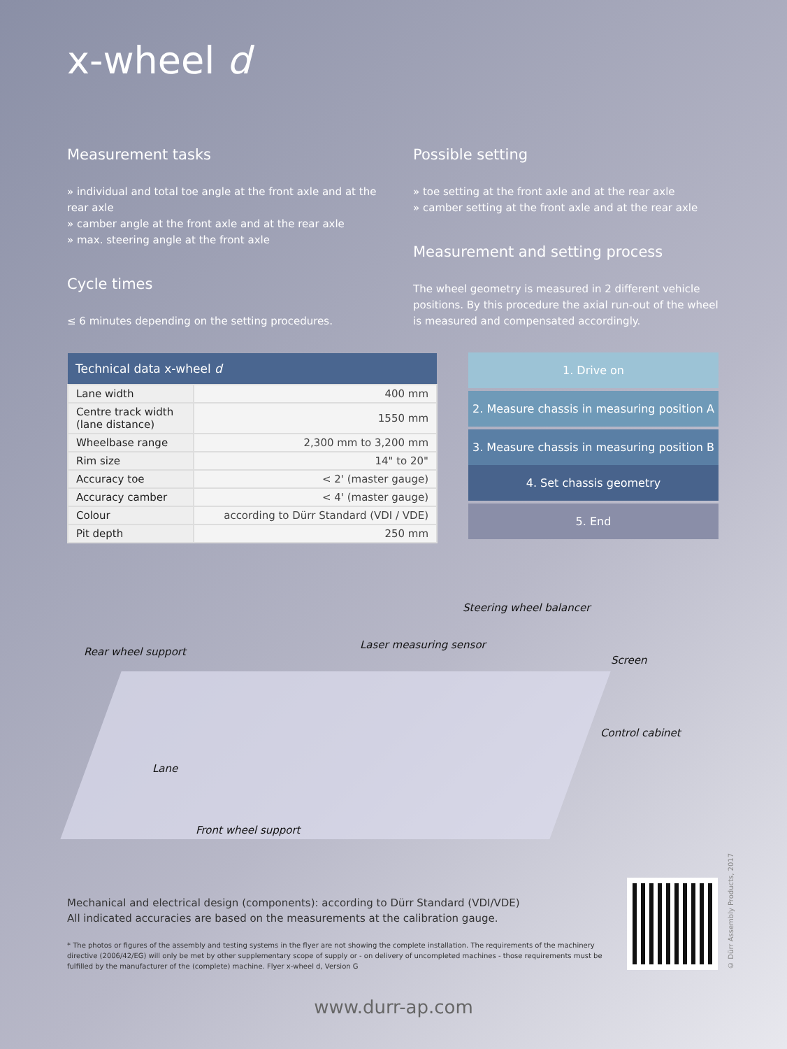x-wheel d
Measurement tasks
» individual and total toe angle at the front axle and at the rear axle
» camber angle at the front axle and at the rear axle
» max. steering angle at the front axle
Cycle times
≤ 6 minutes depending on the setting procedures.
Possible setting
» toe setting at the front axle and at the rear axle
» camber setting at the front axle and at the rear axle
Measurement and setting process
The wheel geometry is measured in 2 different vehicle positions. By this procedure the axial run-out of the wheel is measured and compensated accordingly.
| Technical data x-wheel d | |
| --- | --- |
| Lane width | 400 mm |
| Centre track width (lane distance) | 1550 mm |
| Wheelbase range | 2,300 mm to 3,200 mm |
| Rim size | 14" to 20" |
| Accuracy toe | < 2' (master gauge) |
| Accuracy camber | < 4' (master gauge) |
| Colour | according to Dürr Standard (VDI / VDE) |
| Pit depth | 250 mm |
1. Drive on
2. Measure chassis in measuring position A
3. Measure chassis in measuring position B
4. Set chassis geometry
5. End
Steering wheel balancer
Laser measuring sensor
Rear wheel support
Screen
Control cabinet
Lane
Front wheel support
Mechanical and electrical design (components): according to Dürr Standard (VDI/VDE)
All indicated accuracies are based on the measurements at the calibration gauge.
* The photos or figures of the assembly and testing systems in the flyer are not showing the complete installation. The requirements of the machinery directive (2006/42/EG) will only be met by other supplementary scope of supply or - on delivery of uncompleted machines - those requirements must be fulfilled by the manufacturer of the (complete) machine. Flyer x-wheel d, Version G
© Dürr Assembly Products, 2017
www.durr-ap.com